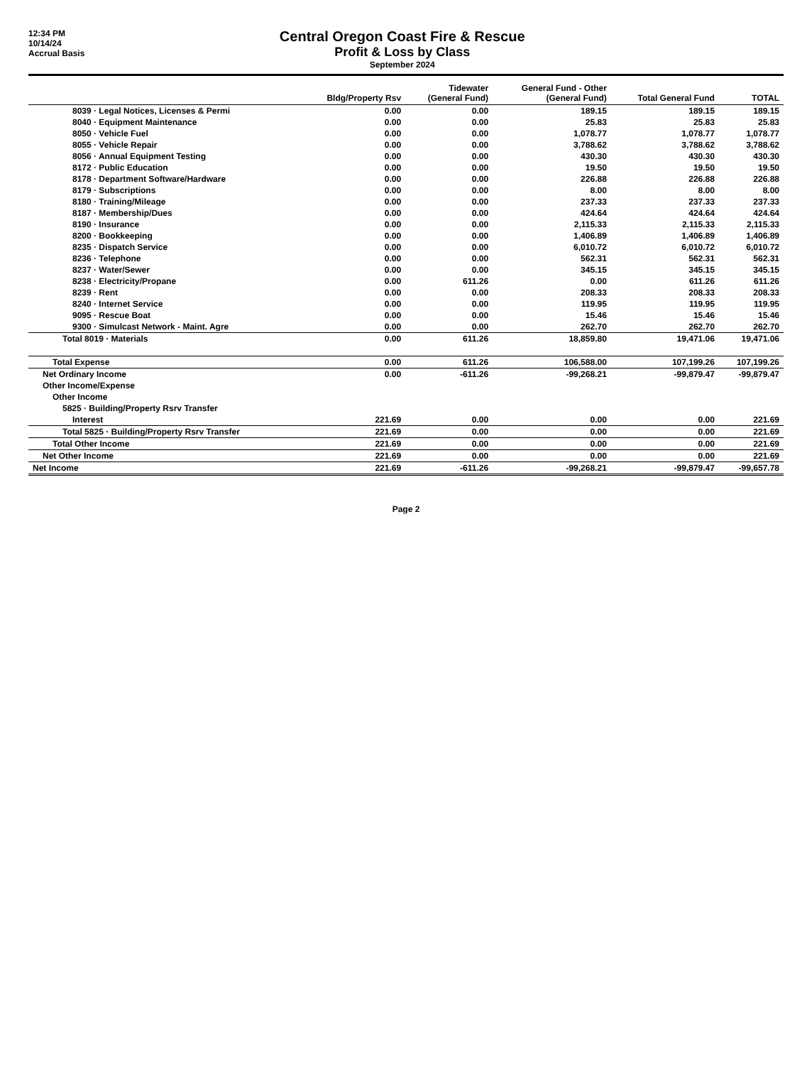12:34 PM
10/14/24
Accrual Basis
Central Oregon Coast Fire & Rescue
Profit & Loss by Class
September 2024
| | Bldg/Property Rsv | Tidewater (General Fund) | General Fund - Other (General Fund) | Total General Fund | TOTAL |
| --- | --- | --- | --- | --- | --- |
| 8039 · Legal Notices, Licenses & Permi | 0.00 | 0.00 | 189.15 | 189.15 | 189.15 |
| 8040 · Equipment Maintenance | 0.00 | 0.00 | 25.83 | 25.83 | 25.83 |
| 8050 · Vehicle Fuel | 0.00 | 0.00 | 1,078.77 | 1,078.77 | 1,078.77 |
| 8055 · Vehicle Repair | 0.00 | 0.00 | 3,788.62 | 3,788.62 | 3,788.62 |
| 8056 · Annual Equipment Testing | 0.00 | 0.00 | 430.30 | 430.30 | 430.30 |
| 8172 · Public Education | 0.00 | 0.00 | 19.50 | 19.50 | 19.50 |
| 8178 · Department Software/Hardware | 0.00 | 0.00 | 226.88 | 226.88 | 226.88 |
| 8179 · Subscriptions | 0.00 | 0.00 | 8.00 | 8.00 | 8.00 |
| 8180 · Training/Mileage | 0.00 | 0.00 | 237.33 | 237.33 | 237.33 |
| 8187 · Membership/Dues | 0.00 | 0.00 | 424.64 | 424.64 | 424.64 |
| 8190 · Insurance | 0.00 | 0.00 | 2,115.33 | 2,115.33 | 2,115.33 |
| 8200 · Bookkeeping | 0.00 | 0.00 | 1,406.89 | 1,406.89 | 1,406.89 |
| 8235 · Dispatch Service | 0.00 | 0.00 | 6,010.72 | 6,010.72 | 6,010.72 |
| 8236 · Telephone | 0.00 | 0.00 | 562.31 | 562.31 | 562.31 |
| 8237 · Water/Sewer | 0.00 | 0.00 | 345.15 | 345.15 | 345.15 |
| 8238 · Electricity/Propane | 0.00 | 611.26 | 0.00 | 611.26 | 611.26 |
| 8239 · Rent | 0.00 | 0.00 | 208.33 | 208.33 | 208.33 |
| 8240 · Internet Service | 0.00 | 0.00 | 119.95 | 119.95 | 119.95 |
| 9095 · Rescue Boat | 0.00 | 0.00 | 15.46 | 15.46 | 15.46 |
| 9300 · Simulcast Network - Maint. Agre | 0.00 | 0.00 | 262.70 | 262.70 | 262.70 |
| Total 8019 · Materials | 0.00 | 611.26 | 18,859.80 | 19,471.06 | 19,471.06 |
| Total Expense | 0.00 | 611.26 | 106,588.00 | 107,199.26 | 107,199.26 |
| Net Ordinary Income | 0.00 | -611.26 | -99,268.21 | -99,879.47 | -99,879.47 |
| Other Income/Expense | | | | | |
| Other Income | | | | | |
| 5825 · Building/Property Rsrv Transfer | | | | | |
| Interest | 221.69 | 0.00 | 0.00 | 0.00 | 221.69 |
| Total 5825 · Building/Property Rsrv Transfer | 221.69 | 0.00 | 0.00 | 0.00 | 221.69 |
| Total Other Income | 221.69 | 0.00 | 0.00 | 0.00 | 221.69 |
| Net Other Income | 221.69 | 0.00 | 0.00 | 0.00 | 221.69 |
| Net Income | 221.69 | -611.26 | -99,268.21 | -99,879.47 | -99,657.78 |
Page 2